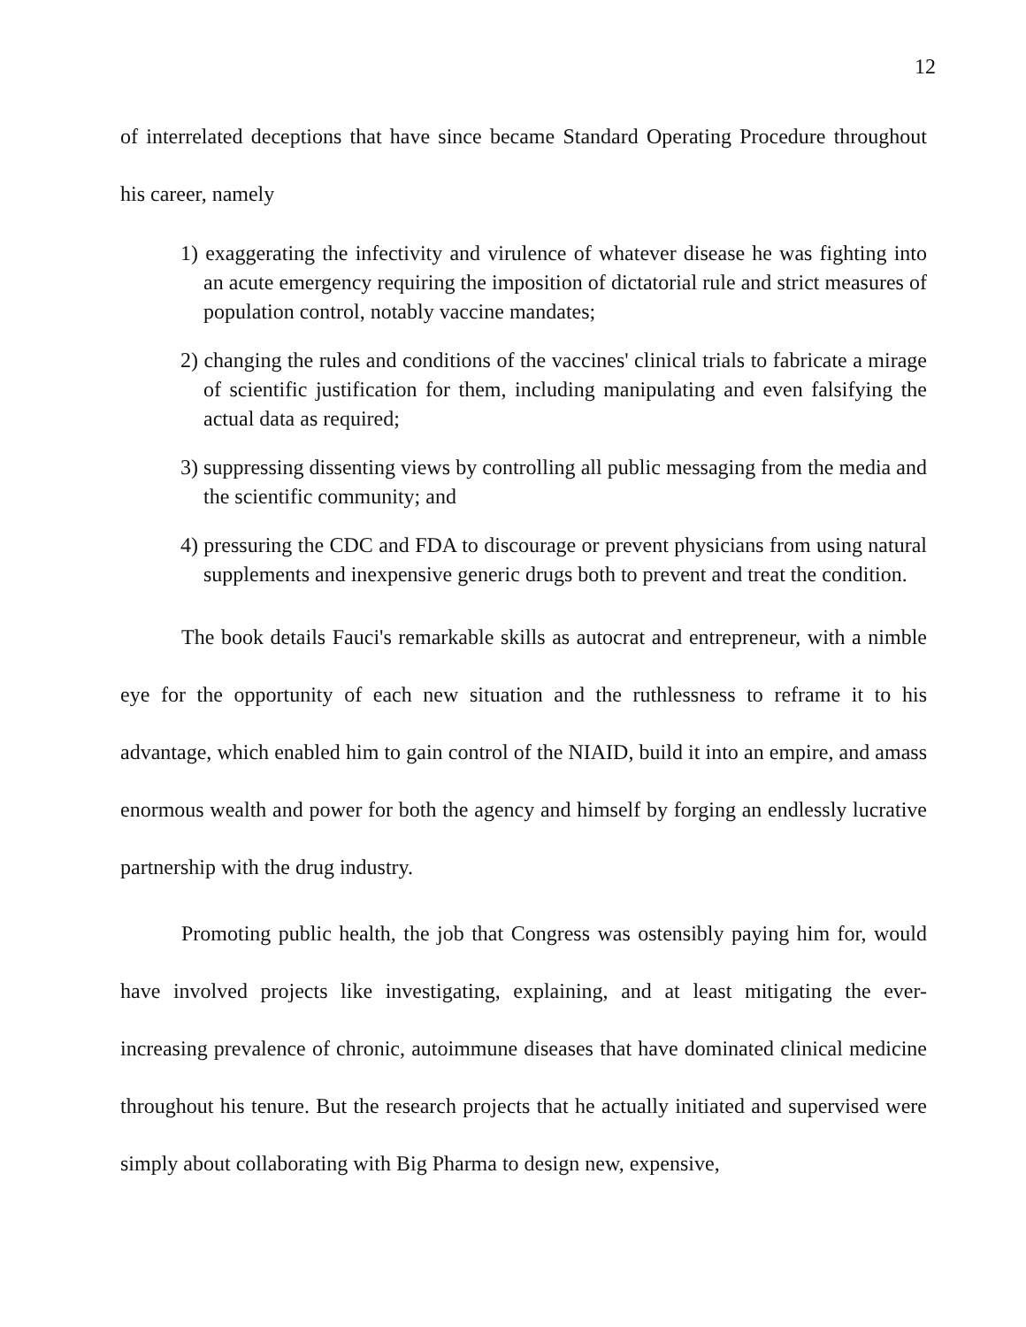12
of interrelated deceptions that have since became Standard Operating Procedure throughout his career, namely
1) exaggerating the infectivity and virulence of whatever disease he was fighting into an acute emergency requiring the imposition of dictatorial rule and strict measures of population control, notably vaccine mandates;
2) changing the rules and conditions of the vaccines' clinical trials to fabricate a mirage of scientific justification for them, including manipulating and even falsifying the actual data as required;
3) suppressing dissenting views by controlling all public messaging from the media and the scientific community; and
4) pressuring the CDC and FDA to discourage or prevent physicians from using natural supplements and inexpensive generic drugs both to prevent and treat the condition.
The book details Fauci's remarkable skills as autocrat and entrepreneur, with a nimble eye for the opportunity of each new situation and the ruthlessness to reframe it to his advantage, which enabled him to gain control of the NIAID, build it into an empire, and amass enormous wealth and power for both the agency and himself by forging an endlessly lucrative partnership with the drug industry.
Promoting public health, the job that Congress was ostensibly paying him for, would have involved projects like investigating, explaining, and at least mitigating the ever-increasing prevalence of chronic, autoimmune diseases that have dominated clinical medicine throughout his tenure. But the research projects that he actually initiated and supervised were simply about collaborating with Big Pharma to design new, expensive,